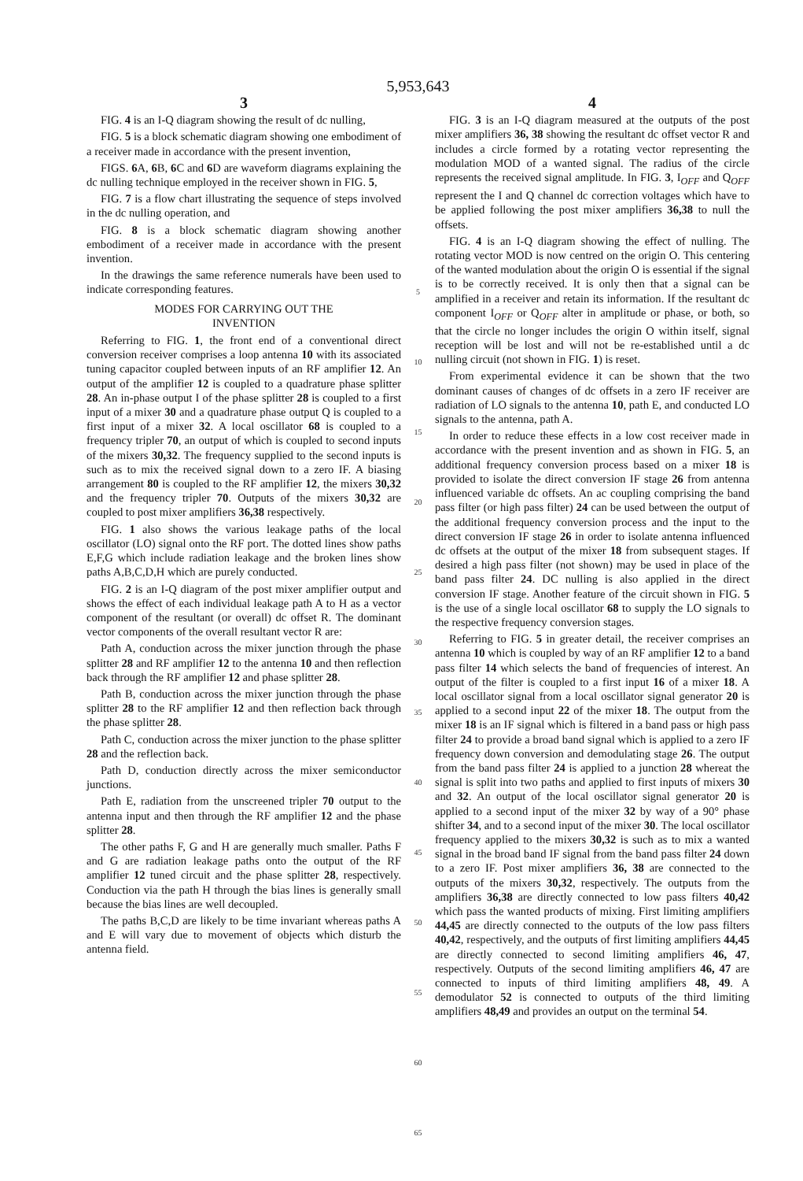5,953,643
3
FIG. 4 is an I-Q diagram showing the result of dc nulling,
FIG. 5 is a block schematic diagram showing one embodiment of a receiver made in accordance with the present invention,
FIGS. 6 A, 6 B, 6 C and 6 D are waveform diagrams explaining the dc nulling technique employed in the receiver shown in FIG. 5,
FIG. 7 is a flow chart illustrating the sequence of steps involved in the dc nulling operation, and
FIG. 8 is a block schematic diagram showing another embodiment of a receiver made in accordance with the present invention.
In the drawings the same reference numerals have been used to indicate corresponding features.
MODES FOR CARRYING OUT THE
INVENTION
Referring to FIG. 1, the front end of a conventional direct conversion receiver comprises a loop antenna 10 with its associated tuning capacitor coupled between inputs of an RF amplifier 12. An output of the amplifier 12 is coupled to a quadrature phase splitter 28. An in-phase output I of the phase splitter 28 is coupled to a first input of a mixer 30 and a quadrature phase output Q is coupled to a first input of a mixer 32. A local oscillator 68 is coupled to a frequency tripler 70, an output of which is coupled to second inputs of the mixers 30,32. The frequency supplied to the second inputs is such as to mix the received signal down to a zero IF. A biasing arrangement 80 is coupled to the RF amplifier 12, the mixers 30,32 and the frequency tripler 70. Outputs of the mixers 30,32 are coupled to post mixer amplifiers 36,38 respectively.
FIG. 1 also shows the various leakage paths of the local oscillator (LO) signal onto the RF port. The dotted lines show paths E,F,G which include radiation leakage and the broken lines show paths A,B,C,D,H which are purely conducted.
FIG. 2 is an I-Q diagram of the post mixer amplifier output and shows the effect of each individual leakage path A to H as a vector component of the resultant (or overall) dc offset R. The dominant vector components of the overall resultant vector R are:
Path A, conduction across the mixer junction through the phase splitter 28 and RF amplifier 12 to the antenna 10 and then reflection back through the RF amplifier 12 and phase splitter 28.
Path B, conduction across the mixer junction through the phase splitter 28 to the RF amplifier 12 and then reflection back through the phase splitter 28.
Path C, conduction across the mixer junction to the phase splitter 28 and the reflection back.
Path D, conduction directly across the mixer semiconductor junctions.
Path E, radiation from the unscreened tripler 70 output to the antenna input and then through the RF amplifier 12 and the phase splitter 28.
The other paths F, G and H are generally much smaller. Paths F and G are radiation leakage paths onto the output of the RF amplifier 12 tuned circuit and the phase splitter 28, respectively. Conduction via the path H through the bias lines is generally small because the bias lines are well decoupled.
The paths B,C,D are likely to be time invariant whereas paths A and E will vary due to movement of objects which disturb the antenna field.
5
10
15
20
25
30
35
40
45
50
55
60
65
4
FIG. 3 is an I-Q diagram measured at the outputs of the post mixer amplifiers 36, 38 showing the resultant dc offset vector R and includes a circle formed by a rotating vector representing the modulation MOD of a wanted signal. The radius of the circle represents the received signal amplitude. In FIG. 3, I<sub>OFF</sub> and Q<sub>OFF</sub> represent the I and Q channel dc correction voltages which have to be applied following the post mixer amplifiers 36,38 to null the offsets.
FIG. 4 is an I-Q diagram showing the effect of nulling. The rotating vector MOD is now centred on the origin O. This centering of the wanted modulation about the origin O is essential if the signal is to be correctly received. It is only then that a signal can be amplified in a receiver and retain its information. If the resultant dc component I<sub>OFF</sub> or Q<sub>OFF</sub> alter in amplitude or phase, or both, so that the circle no longer includes the origin O within itself, signal reception will be lost and will not be re-established until a dc nulling circuit (not shown in FIG. 1) is reset.
From experimental evidence it can be shown that the two dominant causes of changes of dc offsets in a zero IF receiver are radiation of LO signals to the antenna 10, path E, and conducted LO signals to the antenna, path A.
In order to reduce these effects in a low cost receiver made in accordance with the present invention and as shown in FIG. 5, an additional frequency conversion process based on a mixer 18 is provided to isolate the direct conversion IF stage 26 from antenna influenced variable dc offsets. An ac coupling comprising the band pass filter (or high pass filter) 24 can be used between the output of the additional frequency conversion process and the input to the direct conversion IF stage 26 in order to isolate antenna influenced dc offsets at the output of the mixer 18 from subsequent stages. If desired a high pass filter (not shown) may be used in place of the band pass filter 24. DC nulling is also applied in the direct conversion IF stage. Another feature of the circuit shown in FIG. 5 is the use of a single local oscillator 68 to supply the LO signals to the respective frequency conversion stages.
Referring to FIG. 5 in greater detail, the receiver comprises an antenna 10 which is coupled by way of an RF amplifier 12 to a band pass filter 14 which selects the band of frequencies of interest. An output of the filter is coupled to a first input 16 of a mixer 18. A local oscillator signal from a local oscillator signal generator 20 is applied to a second input 22 of the mixer 18. The output from the mixer 18 is an IF signal which is filtered in a band pass or high pass filter 24 to provide a broad band signal which is applied to a zero IF frequency down conversion and demodulating stage 26. The output from the band pass filter 24 is applied to a junction 28 whereat the signal is split into two paths and applied to first inputs of mixers 30 and 32. An output of the local oscillator signal generator 20 is applied to a second input of the mixer 32 by way of a 90° phase shifter 34, and to a second input of the mixer 30. The local oscillator frequency applied to the mixers 30,32 is such as to mix a wanted signal in the broad band IF signal from the band pass filter 24 down to a zero IF. Post mixer amplifiers 36, 38 are connected to the outputs of the mixers 30,32, respectively. The outputs from the amplifiers 36,38 are directly connected to low pass filters 40,42 which pass the wanted products of mixing. First limiting amplifiers 44,45 are directly connected to the outputs of the low pass filters 40,42, respectively, and the outputs of first limiting amplifiers 44,45 are directly connected to second limiting amplifiers 46, 47, respectively. Outputs of the second limiting amplifiers 46, 47 are connected to inputs of third limiting amplifiers 48, 49. A demodulator 52 is connected to outputs of the third limiting amplifiers 48,49 and provides an output on the terminal 54.